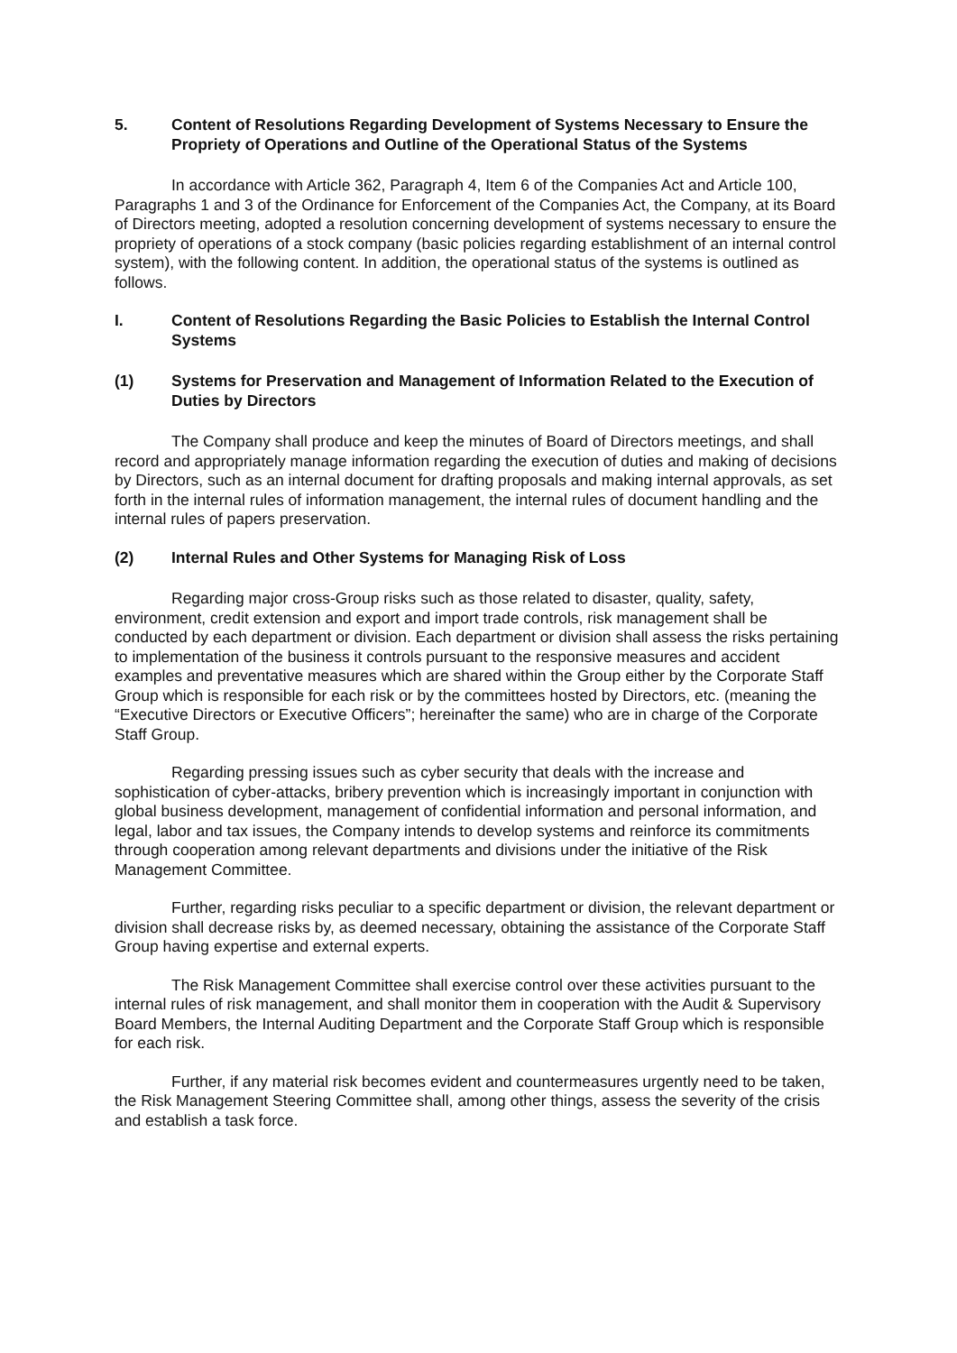5. Content of Resolutions Regarding Development of Systems Necessary to Ensure the Propriety of Operations and Outline of the Operational Status of the Systems
In accordance with Article 362, Paragraph 4, Item 6 of the Companies Act and Article 100, Paragraphs 1 and 3 of the Ordinance for Enforcement of the Companies Act, the Company, at its Board of Directors meeting, adopted a resolution concerning development of systems necessary to ensure the propriety of operations of a stock company (basic policies regarding establishment of an internal control system), with the following content. In addition, the operational status of the systems is outlined as follows.
I. Content of Resolutions Regarding the Basic Policies to Establish the Internal Control Systems
(1) Systems for Preservation and Management of Information Related to the Execution of Duties by Directors
The Company shall produce and keep the minutes of Board of Directors meetings, and shall record and appropriately manage information regarding the execution of duties and making of decisions by Directors, such as an internal document for drafting proposals and making internal approvals, as set forth in the internal rules of information management, the internal rules of document handling and the internal rules of papers preservation.
(2) Internal Rules and Other Systems for Managing Risk of Loss
Regarding major cross-Group risks such as those related to disaster, quality, safety, environment, credit extension and export and import trade controls, risk management shall be conducted by each department or division. Each department or division shall assess the risks pertaining to implementation of the business it controls pursuant to the responsive measures and accident examples and preventative measures which are shared within the Group either by the Corporate Staff Group which is responsible for each risk or by the committees hosted by Directors, etc. (meaning the “Executive Directors or Executive Officers”; hereinafter the same) who are in charge of the Corporate Staff Group.
Regarding pressing issues such as cyber security that deals with the increase and sophistication of cyber-attacks, bribery prevention which is increasingly important in conjunction with global business development, management of confidential information and personal information, and legal, labor and tax issues, the Company intends to develop systems and reinforce its commitments through cooperation among relevant departments and divisions under the initiative of the Risk Management Committee.
Further, regarding risks peculiar to a specific department or division, the relevant department or division shall decrease risks by, as deemed necessary, obtaining the assistance of the Corporate Staff Group having expertise and external experts.
The Risk Management Committee shall exercise control over these activities pursuant to the internal rules of risk management, and shall monitor them in cooperation with the Audit & Supervisory Board Members, the Internal Auditing Department and the Corporate Staff Group which is responsible for each risk.
Further, if any material risk becomes evident and countermeasures urgently need to be taken, the Risk Management Steering Committee shall, among other things, assess the severity of the crisis and establish a task force.